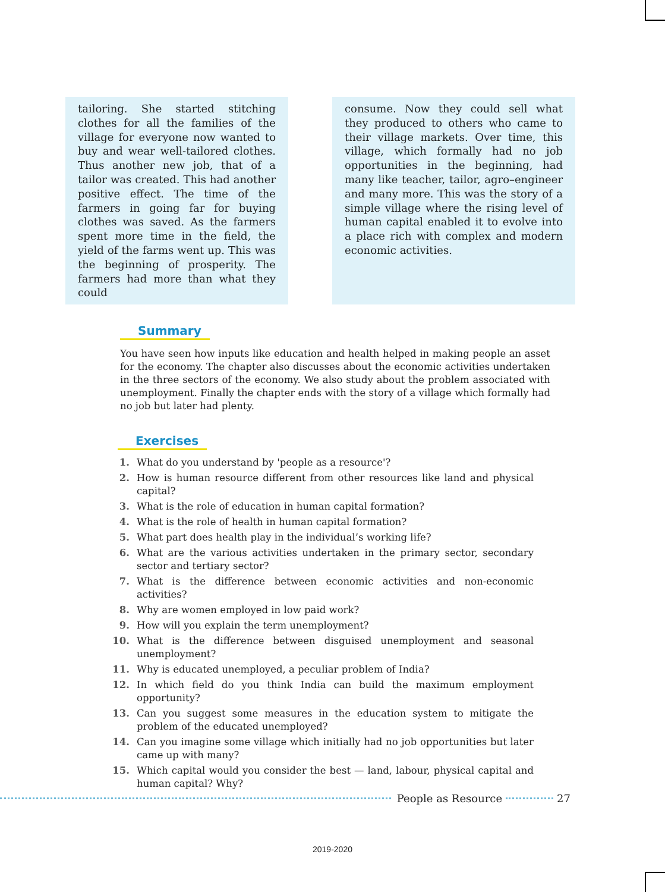tailoring. She started stitching clothes for all the families of the village for everyone now wanted to buy and wear well-tailored clothes. Thus another new job, that of a tailor was created. This had another positive effect. The time of the farmers in going far for buying clothes was saved. As the farmers spent more time in the field, the yield of the farms went up. This was the beginning of prosperity. The farmers had more than what they could
consume. Now they could sell what they produced to others who came to their village markets. Over time, this village, which formally had no job opportunities in the beginning, had many like teacher, tailor, agro–engineer and many more. This was the story of a simple village where the rising level of human capital enabled it to evolve into a place rich with complex and modern economic activities.
Summary
You have seen how inputs like education and health helped in making people an asset for the economy. The chapter also discusses about the economic activities undertaken in the three sectors of the economy. We also study about the problem associated with unemployment. Finally the chapter ends with the story of a village which formally had no job but later had plenty.
Exercises
1. What do you understand by 'people as a resource'?
2. How is human resource different from other resources like land and physical capital?
3. What is the role of education in human capital formation?
4. What is the role of health in human capital formation?
5. What part does health play in the individual’s working life?
6. What are the various activities undertaken in the primary sector, secondary sector and tertiary sector?
7. What is the difference between economic activities and non-economic activities?
8. Why are women employed in low paid work?
9. How will you explain the term unemployment?
10. What is the difference between disguised unemployment and seasonal unemployment?
11. Why is educated unemployed, a peculiar problem of India?
12. In which field do you think India can build the maximum employment opportunity?
13. Can you suggest some measures in the education system to mitigate the problem of the educated unemployed?
14. Can you imagine some village which initially had no job opportunities but later came up with many?
15. Which capital would you consider the best — land, labour, physical capital and human capital? Why?
People as Resource 27
2019-2020